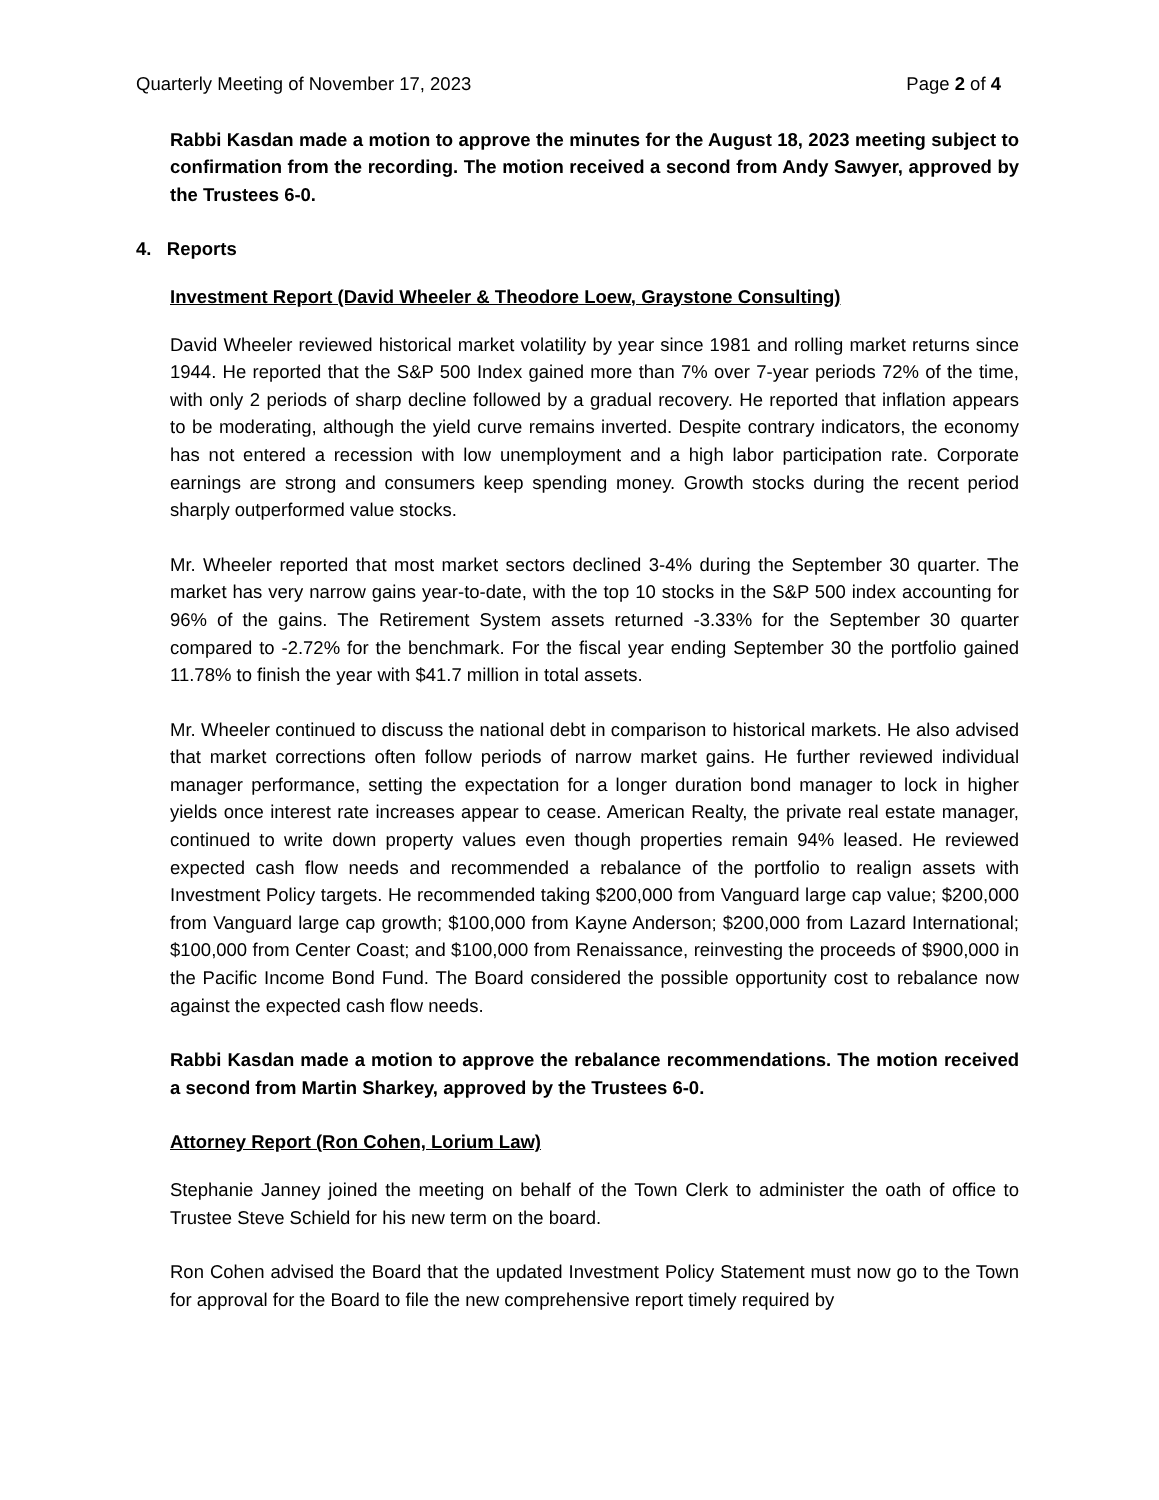Quarterly Meeting of November 17, 2023 Page 2 of 4
Rabbi Kasdan made a motion to approve the minutes for the August 18, 2023 meeting subject to confirmation from the recording. The motion received a second from Andy Sawyer, approved by the Trustees 6-0.
4. Reports
Investment Report (David Wheeler & Theodore Loew, Graystone Consulting)
David Wheeler reviewed historical market volatility by year since 1981 and rolling market returns since 1944. He reported that the S&P 500 Index gained more than 7% over 7-year periods 72% of the time, with only 2 periods of sharp decline followed by a gradual recovery. He reported that inflation appears to be moderating, although the yield curve remains inverted. Despite contrary indicators, the economy has not entered a recession with low unemployment and a high labor participation rate. Corporate earnings are strong and consumers keep spending money. Growth stocks during the recent period sharply outperformed value stocks.
Mr. Wheeler reported that most market sectors declined 3-4% during the September 30 quarter. The market has very narrow gains year-to-date, with the top 10 stocks in the S&P 500 index accounting for 96% of the gains. The Retirement System assets returned -3.33% for the September 30 quarter compared to -2.72% for the benchmark. For the fiscal year ending September 30 the portfolio gained 11.78% to finish the year with $41.7 million in total assets.
Mr. Wheeler continued to discuss the national debt in comparison to historical markets. He also advised that market corrections often follow periods of narrow market gains. He further reviewed individual manager performance, setting the expectation for a longer duration bond manager to lock in higher yields once interest rate increases appear to cease. American Realty, the private real estate manager, continued to write down property values even though properties remain 94% leased. He reviewed expected cash flow needs and recommended a rebalance of the portfolio to realign assets with Investment Policy targets. He recommended taking $200,000 from Vanguard large cap value; $200,000 from Vanguard large cap growth; $100,000 from Kayne Anderson; $200,000 from Lazard International; $100,000 from Center Coast; and $100,000 from Renaissance, reinvesting the proceeds of $900,000 in the Pacific Income Bond Fund. The Board considered the possible opportunity cost to rebalance now against the expected cash flow needs.
Rabbi Kasdan made a motion to approve the rebalance recommendations. The motion received a second from Martin Sharkey, approved by the Trustees 6-0.
Attorney Report (Ron Cohen, Lorium Law)
Stephanie Janney joined the meeting on behalf of the Town Clerk to administer the oath of office to Trustee Steve Schield for his new term on the board.
Ron Cohen advised the Board that the updated Investment Policy Statement must now go to the Town for approval for the Board to file the new comprehensive report timely required by